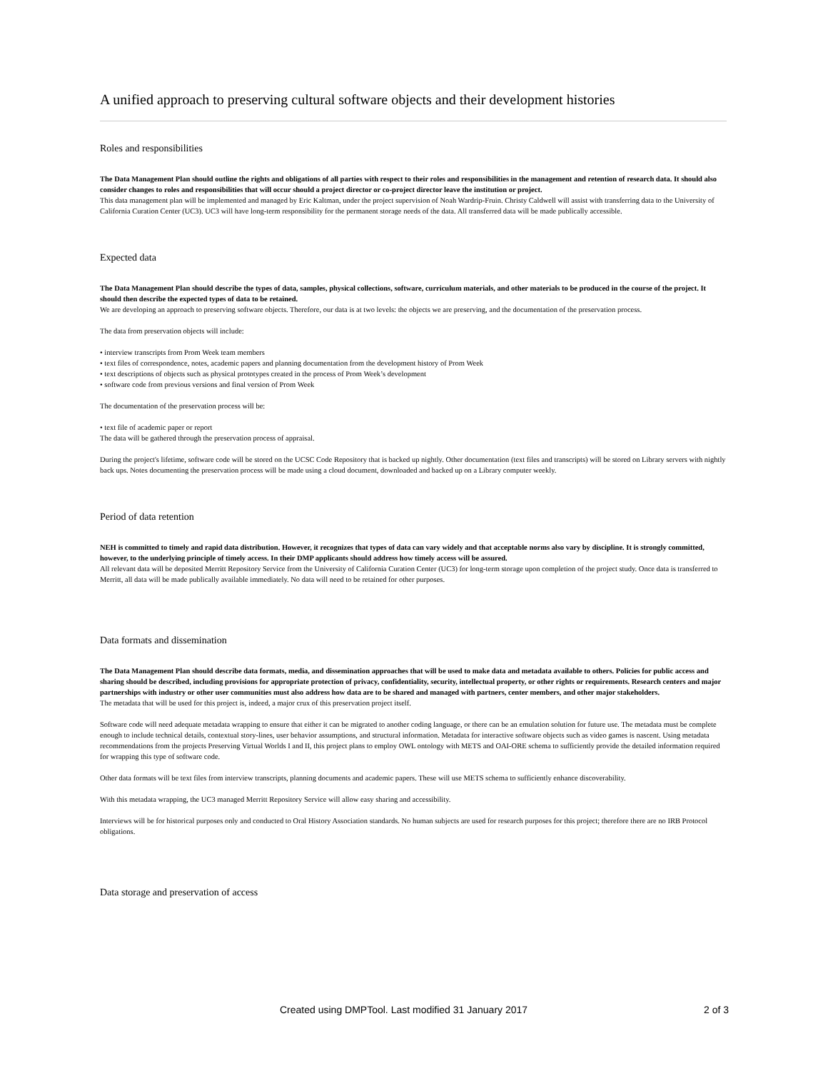A unified approach to preserving cultural software objects and their development histories
Roles and responsibilities
The Data Management Plan should outline the rights and obligations of all parties with respect to their roles and responsibilities in the management and retention of research data. It should also consider changes to roles and responsibilities that will occur should a project director or co-project director leave the institution or project.
This data management plan will be implemented and managed by Eric Kaltman, under the project supervision of Noah Wardrip-Fruin. Christy Caldwell will assist with transferring data to the University of California Curation Center (UC3). UC3 will have long-term responsibility for the permanent storage needs of the data. All transferred data will be made publically accessible.
Expected data
The Data Management Plan should describe the types of data, samples, physical collections, software, curriculum materials, and other materials to be produced in the course of the project. It should then describe the expected types of data to be retained.
We are developing an approach to preserving software objects. Therefore, our data is at two levels: the objects we are preserving, and the documentation of the preservation process.
The data from preservation objects will include:
• interview transcripts from Prom Week team members
• text files of correspondence, notes, academic papers and planning documentation from the development history of Prom Week
• text descriptions of objects such as physical prototypes created in the process of Prom Week’s development
• software code from previous versions and final version of Prom Week
The documentation of the preservation process will be:
• text file of academic paper or report
The data will be gathered through the preservation process of appraisal.
During the project's lifetime, software code will be stored on the UCSC Code Repository that is backed up nightly. Other documentation (text files and transcripts) will be stored on Library servers with nightly back ups. Notes documenting the preservation process will be made using a cloud document, downloaded and backed up on a Library computer weekly.
Period of data retention
NEH is committed to timely and rapid data distribution. However, it recognizes that types of data can vary widely and that acceptable norms also vary by discipline. It is strongly committed, however, to the underlying principle of timely access. In their DMP applicants should address how timely access will be assured.
All relevant data will be deposited Merritt Repository Service from the University of California Curation Center (UC3) for long-term storage upon completion of the project study. Once data is transferred to Merritt, all data will be made publically available immediately. No data will need to be retained for other purposes.
Data formats and dissemination
The Data Management Plan should describe data formats, media, and dissemination approaches that will be used to make data and metadata available to others. Policies for public access and sharing should be described, including provisions for appropriate protection of privacy, confidentiality, security, intellectual property, or other rights or requirements. Research centers and major partnerships with industry or other user communities must also address how data are to be shared and managed with partners, center members, and other major stakeholders.
The metadata that will be used for this project is, indeed, a major crux of this preservation project itself.
Software code will need adequate metadata wrapping to ensure that either it can be migrated to another coding language, or there can be an emulation solution for future use. The metadata must be complete enough to include technical details, contextual story-lines, user behavior assumptions, and structural information. Metadata for interactive software objects such as video games is nascent. Using metadata recommendations from the projects Preserving Virtual Worlds I and II, this project plans to employ OWL ontology with METS and OAI-ORE schema to sufficiently provide the detailed information required for wrapping this type of software code.
Other data formats will be text files from interview transcripts, planning documents and academic papers. These will use METS schema to sufficiently enhance discoverability.
With this metadata wrapping, the UC3 managed Merritt Repository Service will allow easy sharing and accessibility.
Interviews will be for historical purposes only and conducted to Oral History Association standards. No human subjects are used for research purposes for this project; therefore there are no IRB Protocol obligations.
Data storage and preservation of access
Created using DMPTool. Last modified 31 January 2017 2 of 3